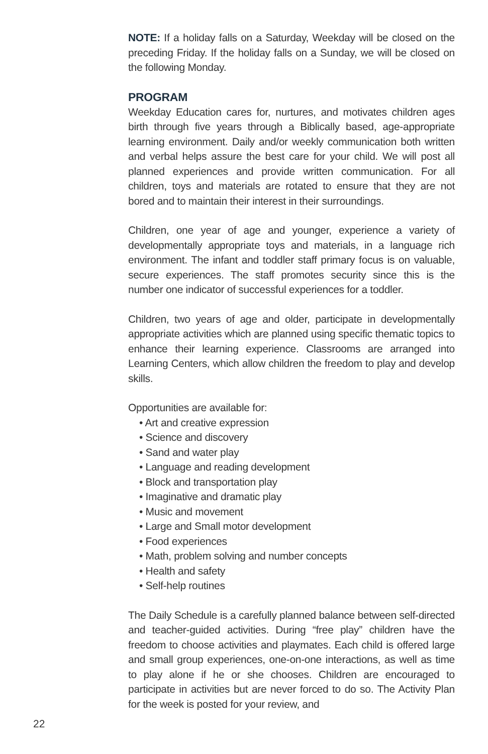NOTE: If a holiday falls on a Saturday, Weekday will be closed on the preceding Friday. If the holiday falls on a Sunday, we will be closed on the following Monday.
PROGRAM
Weekday Education cares for, nurtures, and motivates children ages birth through five years through a Biblically based, age-appropriate learning environment. Daily and/or weekly communication both written and verbal helps assure the best care for your child. We will post all planned experiences and provide written communication. For all children, toys and materials are rotated to ensure that they are not bored and to maintain their interest in their surroundings.
Children, one year of age and younger, experience a variety of developmentally appropriate toys and materials, in a language rich environment. The infant and toddler staff primary focus is on valuable, secure experiences. The staff promotes security since this is the number one indicator of successful experiences for a toddler.
Children, two years of age and older, participate in developmentally appropriate activities which are planned using specific thematic topics to enhance their learning experience. Classrooms are arranged into Learning Centers, which allow children the freedom to play and develop skills.
Opportunities are available for:
• Art and creative expression
• Science and discovery
• Sand and water play
• Language and reading development
• Block and transportation play
• Imaginative and dramatic play
• Music and movement
• Large and Small motor development
• Food experiences
• Math, problem solving and number concepts
• Health and safety
• Self-help routines
The Daily Schedule is a carefully planned balance between self-directed and teacher-guided activities. During “free play” children have the freedom to choose activities and playmates. Each child is offered large and small group experiences, one-on-one interactions, as well as time to play alone if he or she chooses. Children are encouraged to participate in activities but are never forced to do so. The Activity Plan for the week is posted for your review, and
22